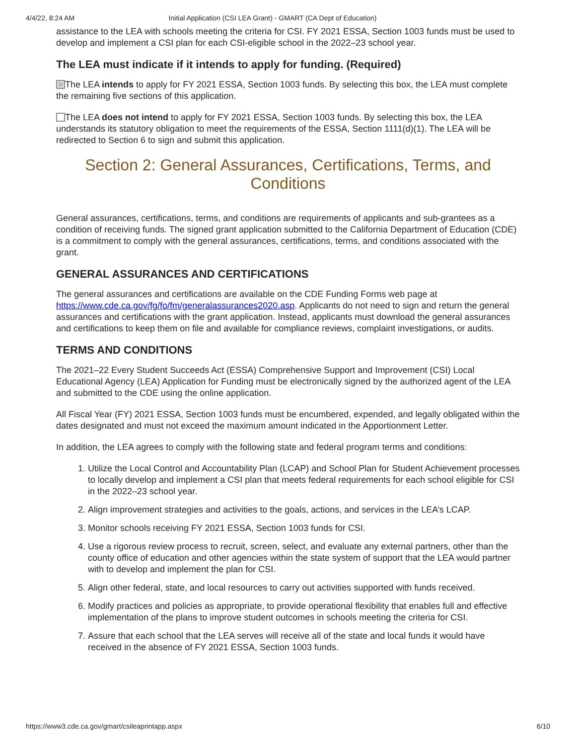4/4/22, 8:24 AM Initial Application (CSI LEA Grant) - GMART (CA Dept of Education)
assistance to the LEA with schools meeting the criteria for CSI. FY 2021 ESSA, Section 1003 funds must be used to develop and implement a CSI plan for each CSI-eligible school in the 2022–23 school year.
The LEA must indicate if it intends to apply for funding. (Required)
The LEA intends to apply for FY 2021 ESSA, Section 1003 funds. By selecting this box, the LEA must complete the remaining five sections of this application.
The LEA does not intend to apply for FY 2021 ESSA, Section 1003 funds. By selecting this box, the LEA understands its statutory obligation to meet the requirements of the ESSA, Section 1111(d)(1). The LEA will be redirected to Section 6 to sign and submit this application.
Section 2: General Assurances, Certifications, Terms, and Conditions
General assurances, certifications, terms, and conditions are requirements of applicants and sub-grantees as a condition of receiving funds. The signed grant application submitted to the California Department of Education (CDE) is a commitment to comply with the general assurances, certifications, terms, and conditions associated with the grant.
GENERAL ASSURANCES AND CERTIFICATIONS
The general assurances and certifications are available on the CDE Funding Forms web page at https://www.cde.ca.gov/fg/fo/fm/generalassurances2020.asp. Applicants do not need to sign and return the general assurances and certifications with the grant application. Instead, applicants must download the general assurances and certifications to keep them on file and available for compliance reviews, complaint investigations, or audits.
TERMS AND CONDITIONS
The 2021–22 Every Student Succeeds Act (ESSA) Comprehensive Support and Improvement (CSI) Local Educational Agency (LEA) Application for Funding must be electronically signed by the authorized agent of the LEA and submitted to the CDE using the online application.
All Fiscal Year (FY) 2021 ESSA, Section 1003 funds must be encumbered, expended, and legally obligated within the dates designated and must not exceed the maximum amount indicated in the Apportionment Letter.
In addition, the LEA agrees to comply with the following state and federal program terms and conditions:
1. Utilize the Local Control and Accountability Plan (LCAP) and School Plan for Student Achievement processes to locally develop and implement a CSI plan that meets federal requirements for each school eligible for CSI in the 2022–23 school year.
2. Align improvement strategies and activities to the goals, actions, and services in the LEA’s LCAP.
3. Monitor schools receiving FY 2021 ESSA, Section 1003 funds for CSI.
4. Use a rigorous review process to recruit, screen, select, and evaluate any external partners, other than the county office of education and other agencies within the state system of support that the LEA would partner with to develop and implement the plan for CSI.
5. Align other federal, state, and local resources to carry out activities supported with funds received.
6. Modify practices and policies as appropriate, to provide operational flexibility that enables full and effective implementation of the plans to improve student outcomes in schools meeting the criteria for CSI.
7. Assure that each school that the LEA serves will receive all of the state and local funds it would have received in the absence of FY 2021 ESSA, Section 1003 funds.
https://www3.cde.ca.gov/gmart/csileaprintapp.aspx 6/10